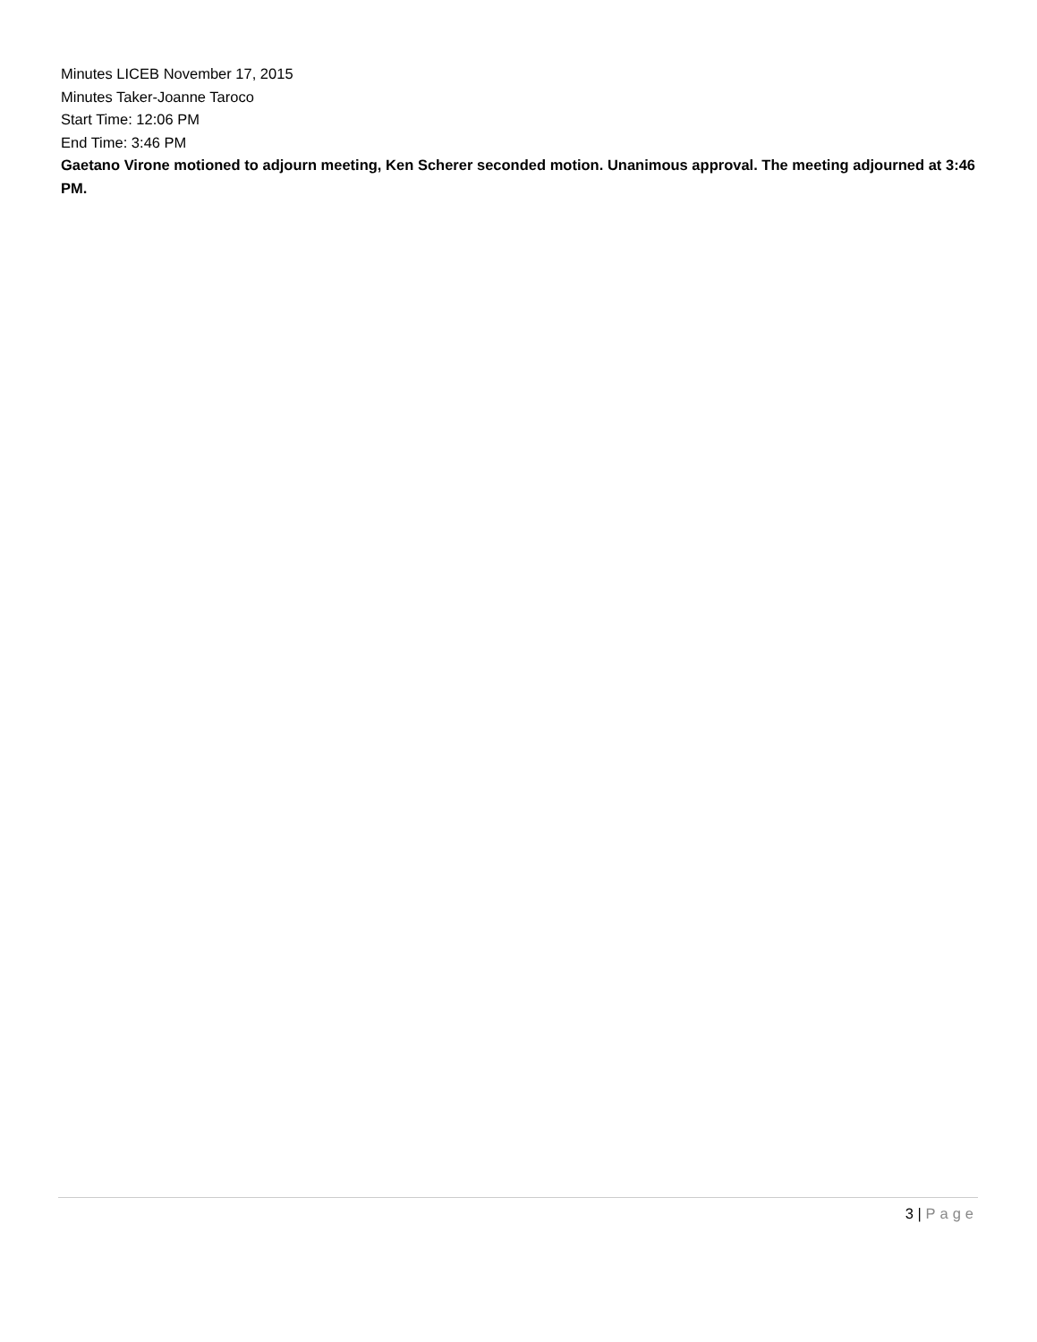Minutes LICEB November 17, 2015
Minutes Taker-Joanne Taroco
Start Time: 12:06 PM
End Time: 3:46 PM
Gaetano Virone motioned to adjourn meeting, Ken Scherer seconded motion. Unanimous approval. The meeting adjourned at 3:46 PM.
3 | Page